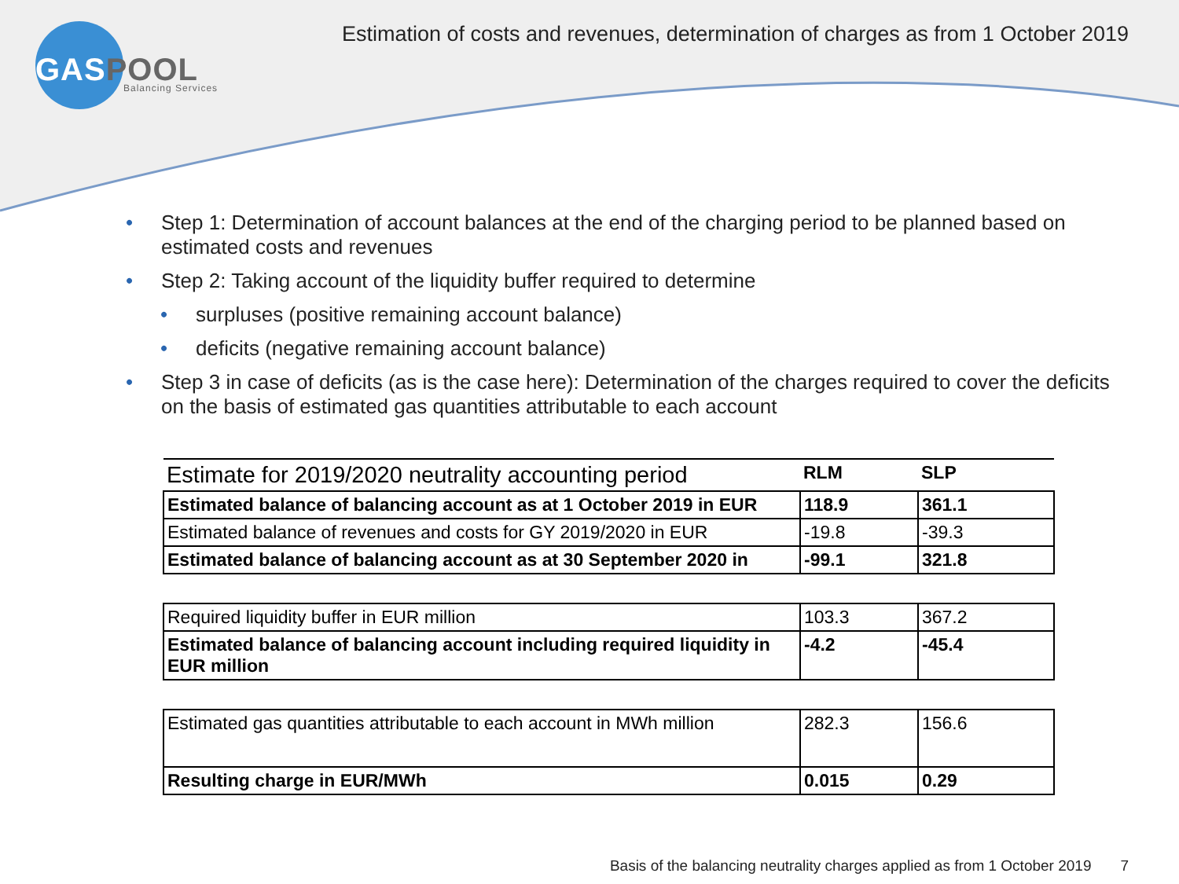GASPOOL
Balancing Services
Estimation of costs and revenues, determination of charges as from 1 October 2019
Step 1: Determination of account balances at the end of the charging period to be planned based on estimated costs and revenues
Step 2: Taking account of the liquidity buffer required to determine
surpluses (positive remaining account balance)
deficits (negative remaining account balance)
Step 3 in case of deficits (as is the case here): Determination of the charges required to cover the deficits on the basis of estimated gas quantities attributable to each account
| Estimate for 2019/2020 neutrality accounting period | RLM | SLP |
| --- | --- | --- |
| Estimated balance of balancing account as at 1 October 2019 in EUR | 118.9 | 361.1 |
| Estimated balance of revenues and costs for GY 2019/2020 in EUR | -19.8 | -39.3 |
| Estimated balance of balancing account as at 30 September 2020 in | -99.1 | 321.8 |
| Required liquidity buffer in EUR million | 103.3 | 367.2 |
| Estimated balance of balancing account including required liquidity in EUR million | -4.2 | -45.4 |
| Estimated gas quantities attributable to each account in MWh million | 282.3 | 156.6 |
| Resulting charge in EUR/MWh | 0.015 | 0.29 |
Basis of the balancing neutrality charges applied as from 1 October 2019 7